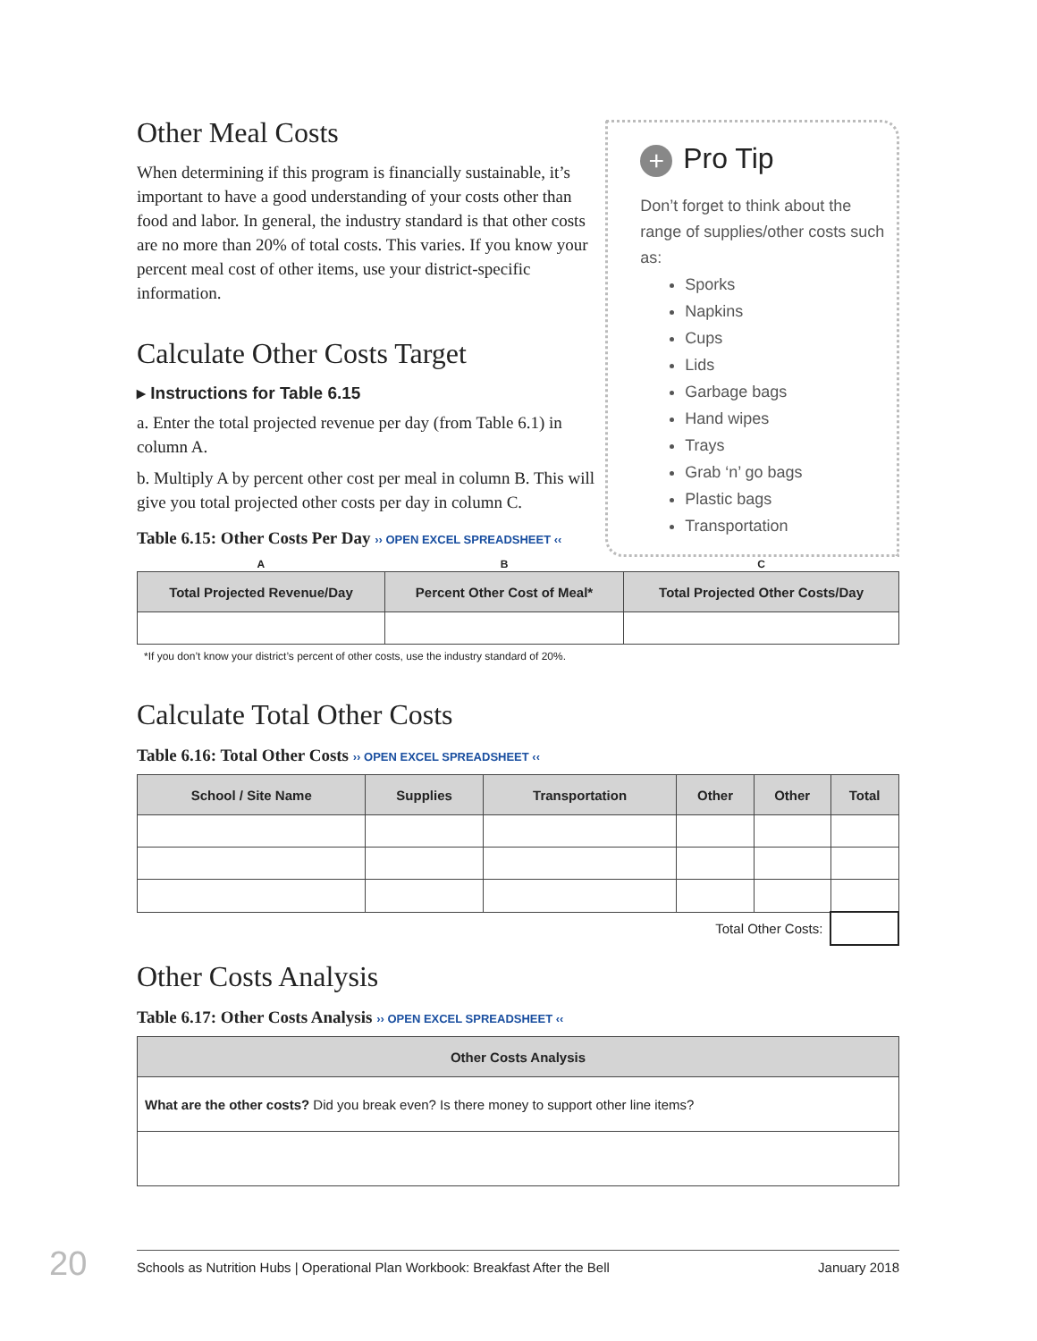Other Meal Costs
When determining if this program is financially sustainable, it’s important to have a good understanding of your costs other than food and labor. In general, the industry standard is that other costs are no more than 20% of total costs. This varies. If you know your percent meal cost of other items, use your district-specific information.
Calculate Other Costs Target
▸ Instructions for Table 6.15
a. Enter the total projected revenue per day (from Table 6.1) in column A.
b. Multiply A by percent other cost per meal in column B. This will give you total projected other costs per day in column C.
Table 6.15: Other Costs Per Day ›› OPEN EXCEL SPREADSHEET ‹‹
+ Pro Tip
Don’t forget to think about the range of supplies/other costs such as:
Sporks
Napkins
Cups
Lids
Garbage bags
Hand wipes
Trays
Grab ‘n’ go bags
Plastic bags
Transportation
| A | B | C |
| --- | --- | --- |
| Total Projected Revenue/Day | Percent Other Cost of Meal* | Total Projected Other Costs/Day |
*If you don’t know your district’s percent of other costs, use the industry standard of 20%.
Calculate Total Other Costs
Table 6.16: Total Other Costs ›› OPEN EXCEL SPREADSHEET ‹‹
| School / Site Name | Supplies | Transportation | Other | Other | Total |
| --- | --- | --- | --- | --- | --- |
| Total Other Costs: | | | | | |
Other Costs Analysis
Table 6.17: Other Costs Analysis ›› OPEN EXCEL SPREADSHEET ‹‹
| Other Costs Analysis |
| --- |
| What are the other costs? Did you break even? Is there money to support other line items? |
20 Schools as Nutrition Hubs | Operational Plan Workbook: Breakfast After the Bell January 2018